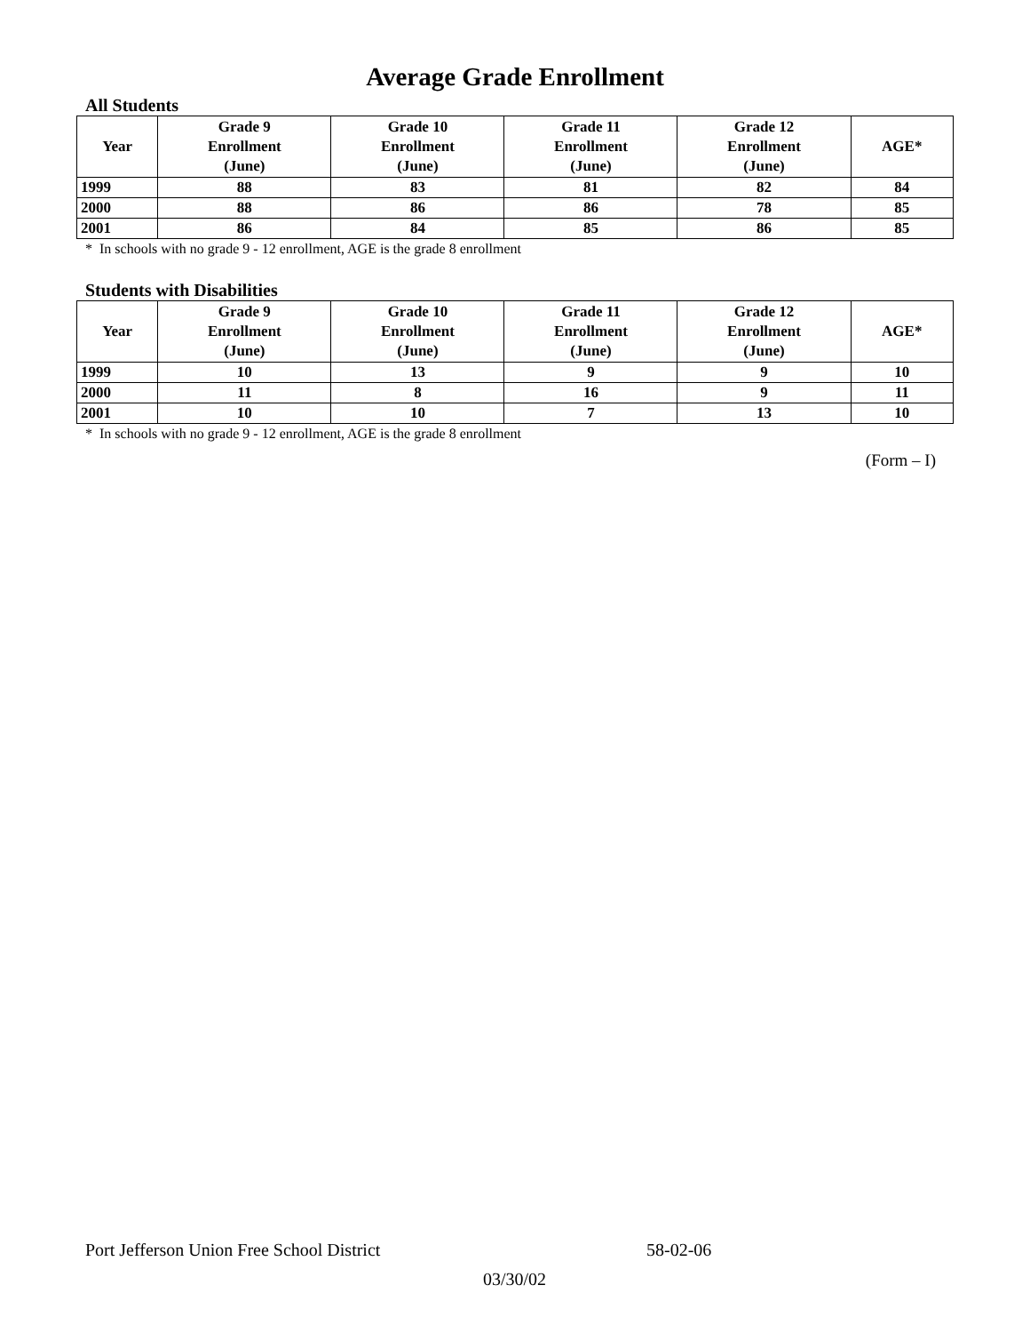Average Grade Enrollment
All Students
| Year | Grade 9 Enrollment (June) | Grade 10 Enrollment (June) | Grade 11 Enrollment (June) | Grade 12 Enrollment (June) | AGE* |
| --- | --- | --- | --- | --- | --- |
| 1999 | 88 | 83 | 81 | 82 | 84 |
| 2000 | 88 | 86 | 86 | 78 | 85 |
| 2001 | 86 | 84 | 85 | 86 | 85 |
* In schools with no grade 9 - 12 enrollment, AGE is the grade 8 enrollment
Students with Disabilities
| Year | Grade 9 Enrollment (June) | Grade 10 Enrollment (June) | Grade 11 Enrollment (June) | Grade 12 Enrollment (June) | AGE* |
| --- | --- | --- | --- | --- | --- |
| 1999 | 10 | 13 | 9 | 9 | 10 |
| 2000 | 11 | 8 | 16 | 9 | 11 |
| 2001 | 10 | 10 | 7 | 13 | 10 |
* In schools with no grade 9 - 12 enrollment, AGE is the grade 8 enrollment
(Form – I)
Port Jefferson Union Free School District 58-02-06
03/30/02